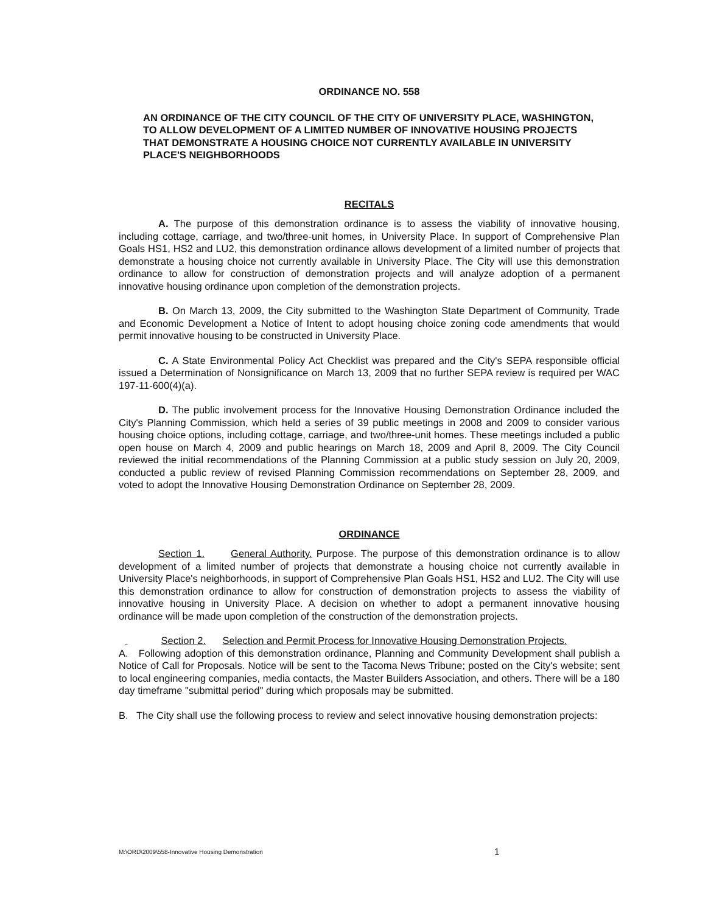ORDINANCE NO. 558
AN ORDINANCE OF THE CITY COUNCIL OF THE CITY OF UNIVERSITY PLACE, WASHINGTON, TO ALLOW DEVELOPMENT OF A LIMITED NUMBER OF INNOVATIVE HOUSING PROJECTS THAT DEMONSTRATE A HOUSING CHOICE NOT CURRENTLY AVAILABLE IN UNIVERSITY PLACE'S NEIGHBORHOODS
RECITALS
A. The purpose of this demonstration ordinance is to assess the viability of innovative housing, including cottage, carriage, and two/three-unit homes, in University Place. In support of Comprehensive Plan Goals HS1, HS2 and LU2, this demonstration ordinance allows development of a limited number of projects that demonstrate a housing choice not currently available in University Place. The City will use this demonstration ordinance to allow for construction of demonstration projects and will analyze adoption of a permanent innovative housing ordinance upon completion of the demonstration projects.
B. On March 13, 2009, the City submitted to the Washington State Department of Community, Trade and Economic Development a Notice of Intent to adopt housing choice zoning code amendments that would permit innovative housing to be constructed in University Place.
C. A State Environmental Policy Act Checklist was prepared and the City's SEPA responsible official issued a Determination of Nonsignificance on March 13, 2009 that no further SEPA review is required per WAC 197-11-600(4)(a).
D. The public involvement process for the Innovative Housing Demonstration Ordinance included the City's Planning Commission, which held a series of 39 public meetings in 2008 and 2009 to consider various housing choice options, including cottage, carriage, and two/three-unit homes. These meetings included a public open house on March 4, 2009 and public hearings on March 18, 2009 and April 8, 2009. The City Council reviewed the initial recommendations of the Planning Commission at a public study session on July 20, 2009, conducted a public review of revised Planning Commission recommendations on September 28, 2009, and voted to adopt the Innovative Housing Demonstration Ordinance on September 28, 2009.
ORDINANCE
Section 1. General Authority. Purpose. The purpose of this demonstration ordinance is to allow development of a limited number of projects that demonstrate a housing choice not currently available in University Place's neighborhoods, in support of Comprehensive Plan Goals HS1, HS2 and LU2. The City will use this demonstration ordinance to allow for construction of demonstration projects to assess the viability of innovative housing in University Place. A decision on whether to adopt a permanent innovative housing ordinance will be made upon completion of the construction of the demonstration projects.
Section 2. Selection and Permit Process for Innovative Housing Demonstration Projects.
A. Following adoption of this demonstration ordinance, Planning and Community Development shall publish a Notice of Call for Proposals. Notice will be sent to the Tacoma News Tribune; posted on the City's website; sent to local engineering companies, media contacts, the Master Builders Association, and others. There will be a 180 day timeframe "submittal period" during which proposals may be submitted.
B. The City shall use the following process to review and select innovative housing demonstration projects:
M:\ORD\2009\558-Innovative Housing Demonstration 1